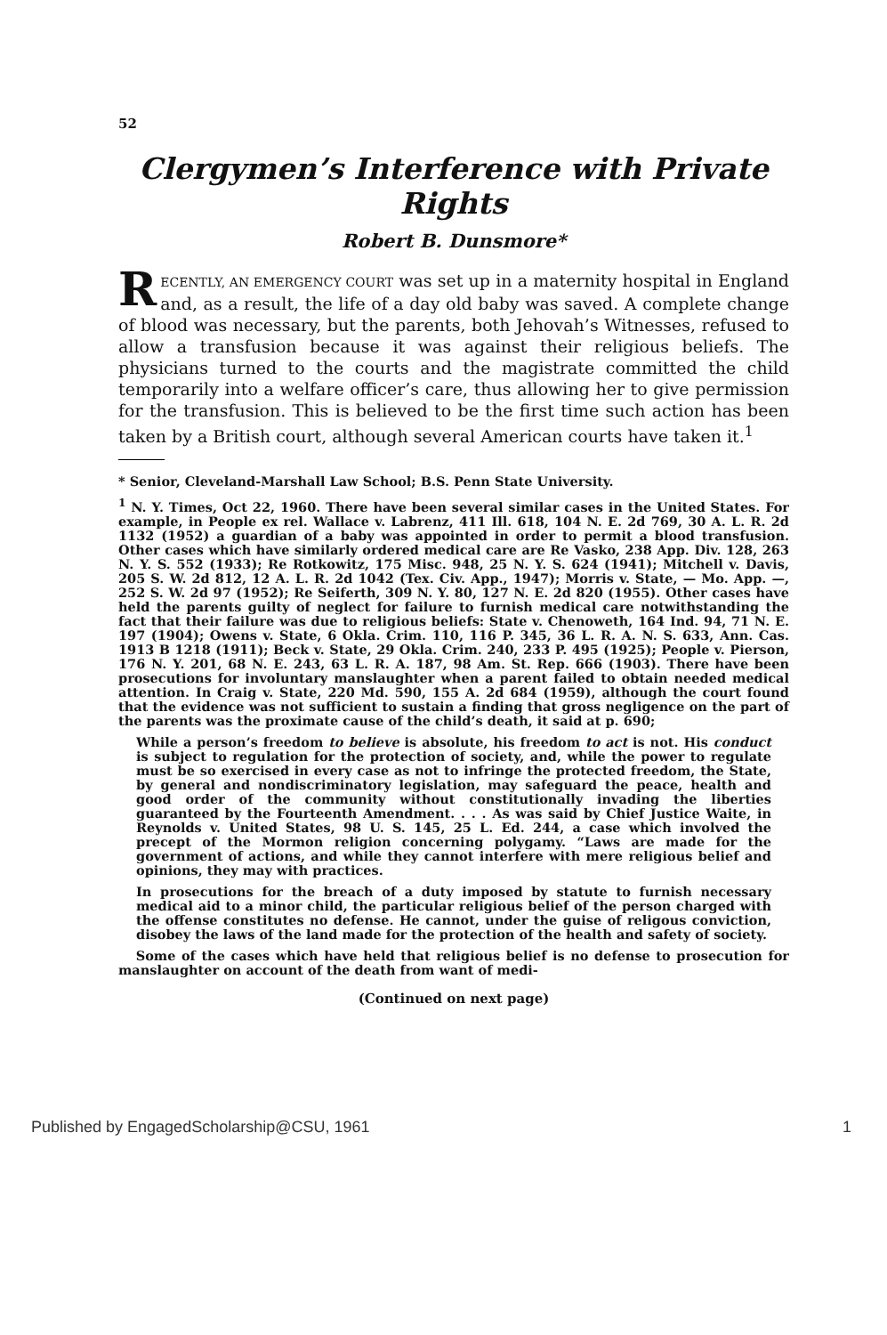52
Clergymen’s Interference with Private Rights
Robert B. Dunsmore*
RECENTLY, AN EMERGENCY COURT was set up in a maternity hospital in England and, as a result, the life of a day old baby was saved. A complete change of blood was necessary, but the parents, both Jehovah’s Witnesses, refused to allow a transfusion because it was against their religious beliefs. The physicians turned to the courts and the magistrate committed the child temporarily into a welfare officer’s care, thus allowing her to give permission for the transfusion. This is believed to be the first time such action has been taken by a British court, although several American courts have taken it.<sup>1</sup>
* Senior, Cleveland-Marshall Law School; B.S. Penn State University.
<sup>1</sup> N. Y. Times, Oct 22, 1960. There have been several similar cases in the United States. For example, in People ex rel. Wallace v. Labrenz, 411 Ill. 618, 104 N. E. 2d 769, 30 A. L. R. 2d 1132 (1952) a guardian of a baby was appointed in order to permit a blood transfusion. Other cases which have similarly ordered medical care are Re Vasko, 238 App. Div. 128, 263 N. Y. S. 552 (1933); Re Rotkowitz, 175 Misc. 948, 25 N. Y. S. 624 (1941); Mitchell v. Davis, 205 S. W. 2d 812, 12 A. L. R. 2d 1042 (Tex. Civ. App., 1947); Morris v. State, — Mo. App. —, 252 S. W. 2d 97 (1952); Re Seiferth, 309 N. Y. 80, 127 N. E. 2d 820 (1955). Other cases have held the parents guilty of neglect for failure to furnish medical care notwithstanding the fact that their failure was due to religious beliefs: State v. Chenoweth, 164 Ind. 94, 71 N. E. 197 (1904); Owens v. State, 6 Okla. Crim. 110, 116 P. 345, 36 L. R. A. N. S. 633, Ann. Cas. 1913 B 1218 (1911); Beck v. State, 29 Okla. Crim. 240, 233 P. 495 (1925); People v. Pierson, 176 N. Y. 201, 68 N. E. 243, 63 L. R. A. 187, 98 Am. St. Rep. 666 (1903). There have been prosecutions for involuntary manslaughter when a parent failed to obtain needed medical attention. In Craig v. State, 220 Md. 590, 155 A. 2d 684 (1959), although the court found that the evidence was not sufficient to sustain a finding that gross negligence on the part of the parents was the proximate cause of the child’s death, it said at p. 690;
While a person’s freedom to believe is absolute, his freedom to act is not. His conduct is subject to regulation for the protection of society, and, while the power to regulate must be so exercised in every case as not to infringe the protected freedom, the State, by general and nondiscriminatory legislation, may safeguard the peace, health and good order of the community without constitutionally invading the liberties guaranteed by the Fourteenth Amendment. . . . As was said by Chief Justice Waite, in Reynolds v. United States, 98 U. S. 145, 25 L. Ed. 244, a case which involved the precept of the Mormon religion concerning polygamy. “Laws are made for the government of actions, and while they cannot interfere with mere religious belief and opinions, they may with practices.
In prosecutions for the breach of a duty imposed by statute to furnish necessary medical aid to a minor child, the particular religious belief of the person charged with the offense constitutes no defense. He cannot, under the guise of religous conviction, disobey the laws of the land made for the protection of the health and safety of society.
Some of the cases which have held that religious belief is no defense to prosecution for manslaughter on account of the death from want of medi-
(Continued on next page)
Published by EngagedScholarship@CSU, 1961 1